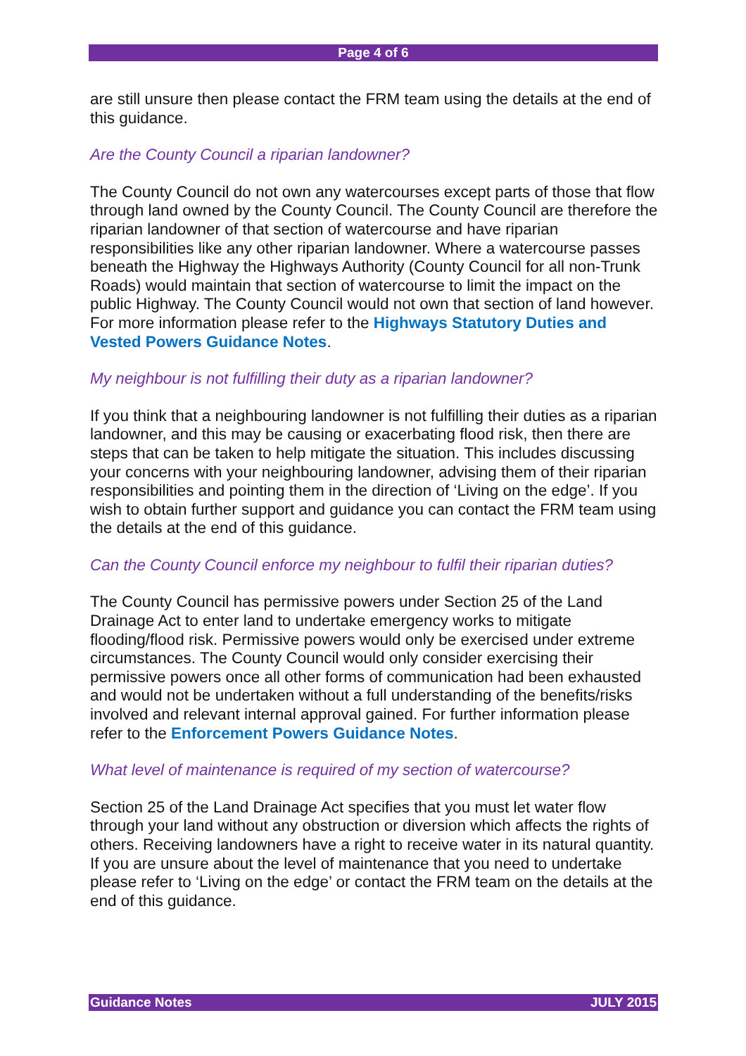Page 4 of 6
are still unsure then please contact the FRM team using the details at the end of this guidance.
Are the County Council a riparian landowner?
The County Council do not own any watercourses except parts of those that flow through land owned by the County Council. The County Council are therefore the riparian landowner of that section of watercourse and have riparian responsibilities like any other riparian landowner. Where a watercourse passes beneath the Highway the Highways Authority (County Council for all non-Trunk Roads) would maintain that section of watercourse to limit the impact on the public Highway. The County Council would not own that section of land however. For more information please refer to the Highways Statutory Duties and Vested Powers Guidance Notes.
My neighbour is not fulfilling their duty as a riparian landowner?
If you think that a neighbouring landowner is not fulfilling their duties as a riparian landowner, and this may be causing or exacerbating flood risk, then there are steps that can be taken to help mitigate the situation. This includes discussing your concerns with your neighbouring landowner, advising them of their riparian responsibilities and pointing them in the direction of ‘Living on the edge’. If you wish to obtain further support and guidance you can contact the FRM team using the details at the end of this guidance.
Can the County Council enforce my neighbour to fulfil their riparian duties?
The County Council has permissive powers under Section 25 of the Land Drainage Act to enter land to undertake emergency works to mitigate flooding/flood risk. Permissive powers would only be exercised under extreme circumstances. The County Council would only consider exercising their permissive powers once all other forms of communication had been exhausted and would not be undertaken without a full understanding of the benefits/risks involved and relevant internal approval gained. For further information please refer to the Enforcement Powers Guidance Notes.
What level of maintenance is required of my section of watercourse?
Section 25 of the Land Drainage Act specifies that you must let water flow through your land without any obstruction or diversion which affects the rights of others. Receiving landowners have a right to receive water in its natural quantity. If you are unsure about the level of maintenance that you need to undertake please refer to ‘Living on the edge’ or contact the FRM team on the details at the end of this guidance.
Guidance Notes JULY 2015